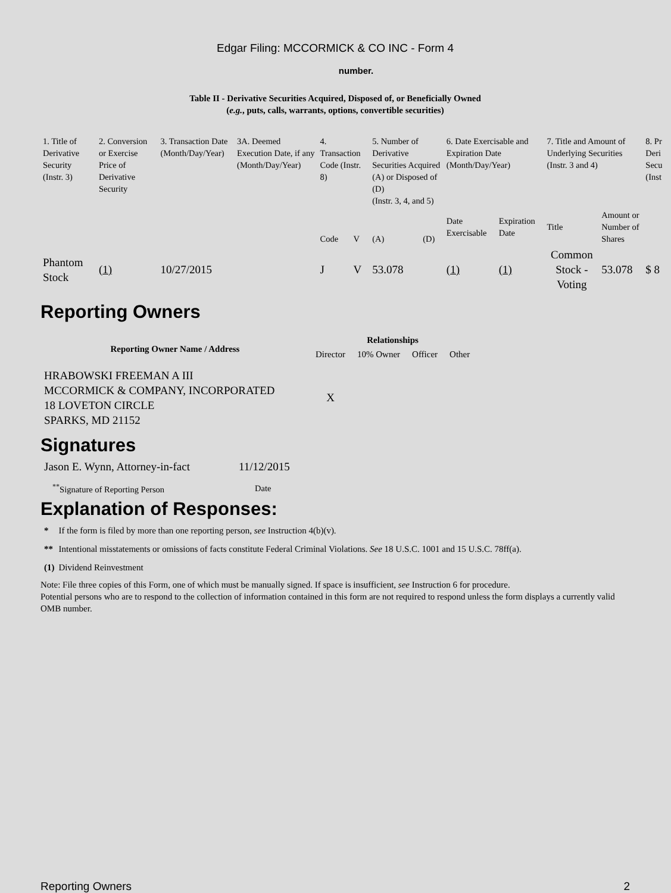Edgar Filing: MCCORMICK & CO INC - Form 4
number.
Table II - Derivative Securities Acquired, Disposed of, or Beneficially Owned
(e.g., puts, calls, warrants, options, convertible securities)
| 1. Title of Derivative Security (Instr. 3) | 2. Conversion or Exercise Price of Derivative Security | 3. Transaction Date (Month/Day/Year) | 3A. Deemed Execution Date, if any (Month/Day/Year) | 4. Transaction Code (Instr. 8) | | 5. Number of Derivative Securities Acquired (A) or Disposed of (D) (Instr. 3, 4, and 5) | | 6. Date Exercisable and Expiration Date (Month/Day/Year) | | 7. Title and Amount of Underlying Securities (Instr. 3 and 4) | | 8. Pr Deri Secu (Inst |
| | | | | Code | V | (A) | (D) | Date Exercisable | Expiration Date | Title | Amount or Number of Shares | |
| Phantom Stock | (1) | 10/27/2015 | | J | V | 53.078 | | (1) | (1) | Common Stock - Voting | 53.078 | $ 8 |
Reporting Owners
| Reporting Owner Name / Address | Relationships | | | |
| --- | --- | --- | --- | --- |
| | Director | 10% Owner | Officer | Other |
| HRABOWSKI FREEMAN A III MCCORMICK & COMPANY, INCORPORATED 18 LOVETON CIRCLE SPARKS, MD 21152 | X | | | |
Signatures
| Jason E. Wynn, Attorney-in-fact | 11/12/2015 |
| <sup>**</sup> Signature of Reporting Person | Date |
Explanation of Responses:
| * | If the form is filed by more than one reporting person, see Instruction 4(b)(v). |
| ** | Intentional misstatements or omissions of facts constitute Federal Criminal Violations. See 18 U.S.C. 1001 and 15 U.S.C. 78ff(a). |
| (1) | Dividend Reinvestment |
Note: File three copies of this Form, one of which must be manually signed. If space is insufficient, see Instruction 6 for procedure.
Potential persons who are to respond to the collection of information contained in this form are not required to respond unless the form displays a currently valid OMB number.
Reporting Owners 2